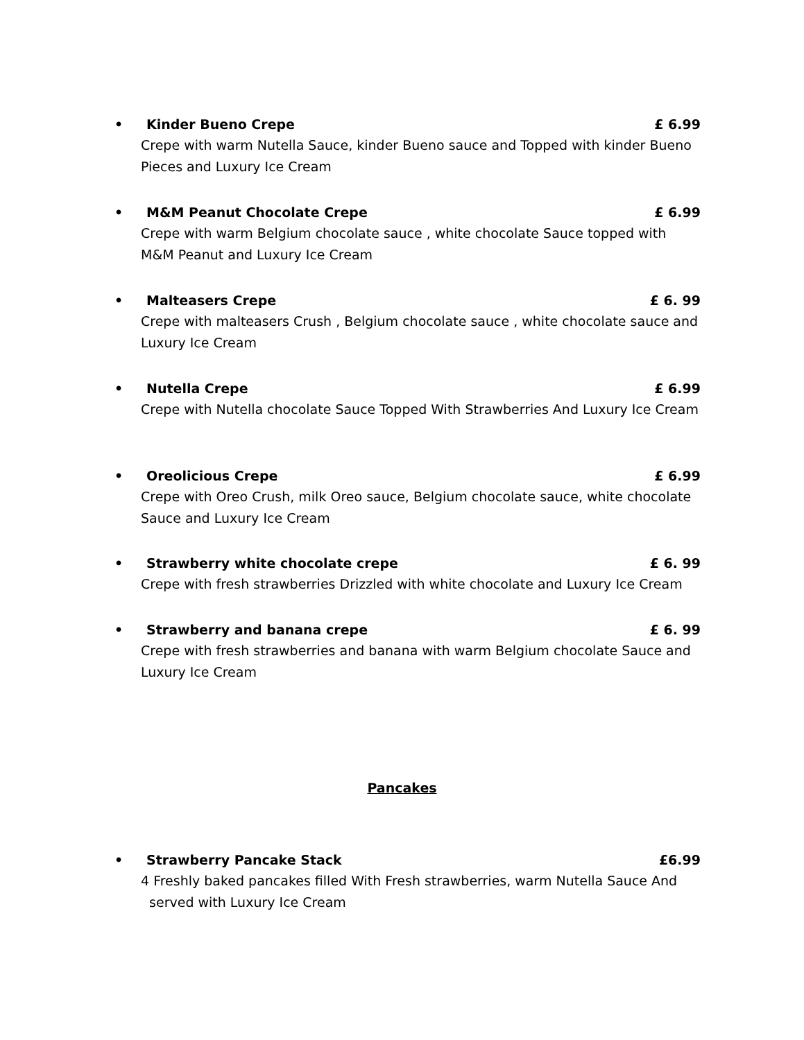• Kinder Bueno Crepe £ 6.99
Crepe with warm Nutella Sauce, kinder Bueno sauce and Topped with kinder Bueno Pieces and Luxury Ice Cream
• M&M Peanut Chocolate Crepe £ 6.99
Crepe with warm Belgium chocolate sauce , white chocolate Sauce topped with M&M Peanut and Luxury Ice Cream
• Malteasers Crepe £ 6. 99
Crepe with malteasers Crush , Belgium chocolate sauce , white chocolate sauce and Luxury Ice Cream
• Nutella Crepe £ 6.99
Crepe with Nutella chocolate Sauce Topped With Strawberries And Luxury Ice Cream
• Oreolicious Crepe £ 6.99
Crepe with Oreo Crush, milk Oreo sauce, Belgium chocolate sauce, white chocolate Sauce and Luxury Ice Cream
• Strawberry white chocolate crepe £ 6. 99
Crepe with fresh strawberries Drizzled with white chocolate and Luxury Ice Cream
• Strawberry and banana crepe £ 6. 99
Crepe with fresh strawberries and banana with warm Belgium chocolate Sauce and Luxury Ice Cream
Pancakes
• Strawberry Pancake Stack £6.99
4 Freshly baked pancakes filled With Fresh strawberries, warm Nutella Sauce And
served with Luxury Ice Cream